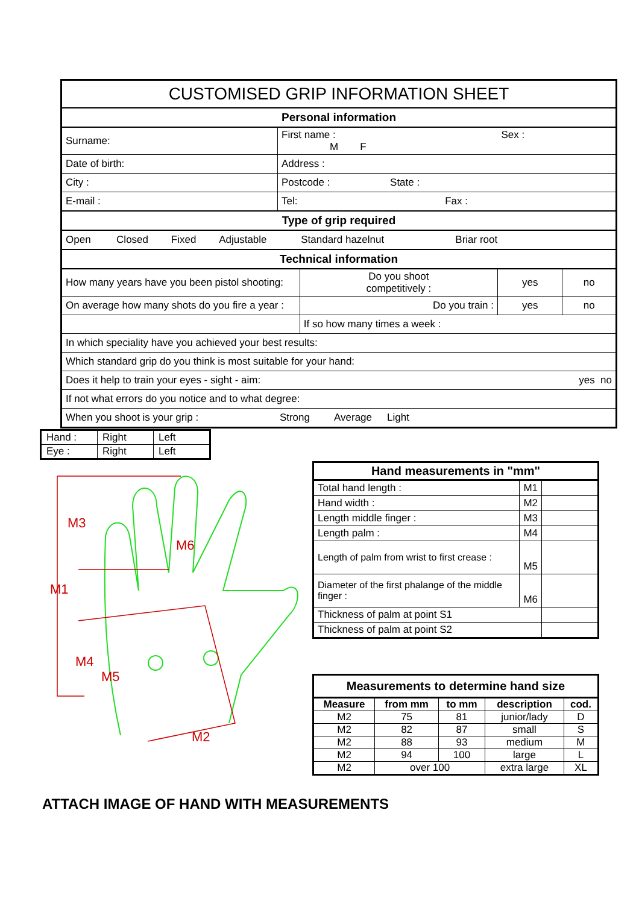| CUSTOMISED GRIP INFORMATION SHEET | | | | |
| Personal information | | | | |
| Surname: | First name : Sex : M F | | | |
| Date of birth: | Address : | | | |
| City : | Postcode : State : | | | |
| E-mail : | Tel: Fax : | | | |
| Type of grip required | | | | |
| Open Closed Fixed Adjustable Standard hazelnut Briar root | | | | |
| Technical information | | | | |
| How many years have you been pistol shooting: | | Do you shoot competitively : | yes | no |
| On average how many shots do you fire a year : | | Do you train : | yes | no |
| | | If so how many times a week : | | |
| In which speciality have you achieved your best results: | | | | |
| Which standard grip do you think is most suitable for your hand: | | | | |
| Does it help to train your eyes - sight - aim: yes no | | | | |
| If not what errors do you notice and to what degree: | | | | |
| When you shoot is your grip : Strong Average Light | | | | |
| Hand : | Right | Left |
| Eye : | Right | Left |
M3
M1
M4
M5
M6
M2
| Hand measurements in "mm" | | |
| --- | --- | --- |
| Total hand length : | M1 | |
| Hand width : | M2 | |
| Length middle finger : | M3 | |
| Length palm : | M4 | |
| Length of palm from wrist to first crease : | M5 | |
| Diameter of the first phalange of the middle finger : | M6 | |
| Thickness of palm at point S1 | | |
| Thickness of palm at point S2 | | |
| Measurements to determine hand size | | | | |
| --- | --- | --- | --- | --- |
| Measure | from mm | to mm | description | cod. |
| M2 | 75 | 81 | junior/lady | D |
| M2 | 82 | 87 | small | S |
| M2 | 88 | 93 | medium | M |
| M2 | 94 | 100 | large | L |
| M2 | over 100 | | extra large | XL |
ATTACH IMAGE OF HAND WITH MEASUREMENTS